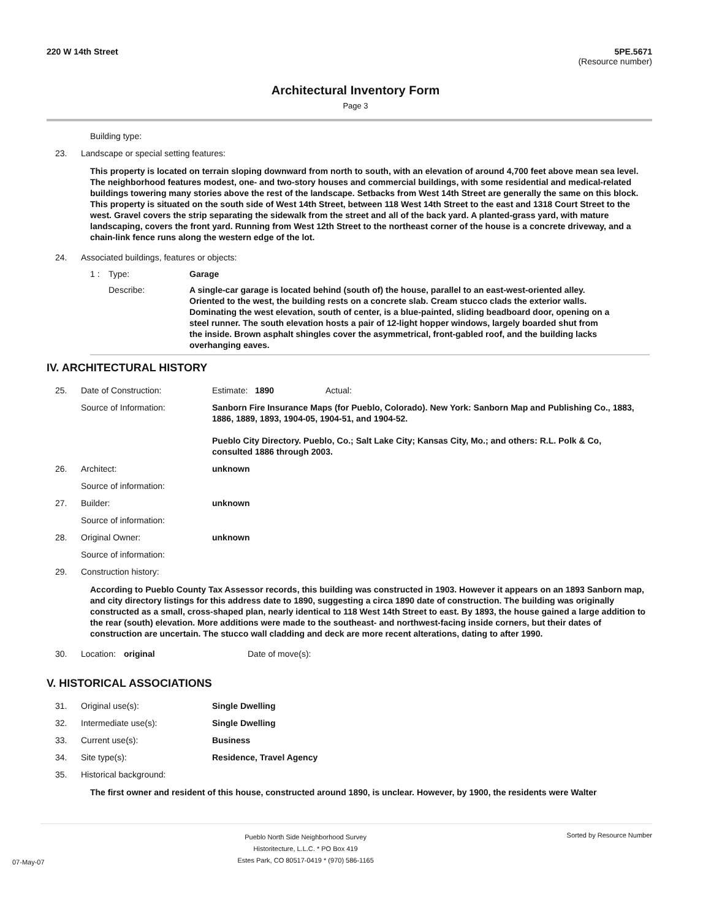220 W 14th Street 5PE.5671
(Resource number)
Architectural Inventory Form
Page 3
Building type:
23.
Landscape or special setting features:
This property is located on terrain sloping downward from north to south, with an elevation of around 4,700 feet above mean sea level. The neighborhood features modest, one- and two-story houses and commercial buildings, with some residential and medical-related buildings towering many stories above the rest of the landscape. Setbacks from West 14th Street are generally the same on this block. This property is situated on the south side of West 14th Street, between 118 West 14th Street to the east and 1318 Court Street to the west. Gravel covers the strip separating the sidewalk from the street and all of the back yard. A planted-grass yard, with mature landscaping, covers the front yard. Running from West 12th Street to the northeast corner of the house is a concrete driveway, and a chain-link fence runs along the western edge of the lot.
24.
Associated buildings, features or objects:
1 : Type: Garage
Describe: A single-car garage is located behind (south of) the house, parallel to an east-west-oriented alley. Oriented to the west, the building rests on a concrete slab. Cream stucco clads the exterior walls. Dominating the west elevation, south of center, is a blue-painted, sliding beadboard door, opening on a steel runner. The south elevation hosts a pair of 12-light hopper windows, largely boarded shut from the inside. Brown asphalt shingles cover the asymmetrical, front-gabled roof, and the building lacks overhanging eaves.
IV. ARCHITECTURAL HISTORY
25. Date of Construction: Estimate:
1890 Actual:
Source of Information: Sanborn Fire Insurance Maps (for Pueblo, Colorado). New York: Sanborn Map and Publishing Co., 1883, 1886, 1889, 1893, 1904-05, 1904-51, and 1904-52.
Pueblo City Directory. Pueblo, Co.; Salt Lake City; Kansas City, Mo.; and others: R.L. Polk & Co, consulted 1886 through 2003.
26. Architect: unknown
Source of information:
27. Builder: unknown
Source of information:
28. Original Owner: unknown
Source of information:
29.
Construction history:
According to Pueblo County Tax Assessor records, this building was constructed in 1903. However it appears on an 1893 Sanborn map, and city directory listings for this address date to 1890, suggesting a circa 1890 date of construction. The building was originally constructed as a small, cross-shaped plan, nearly identical to 118 West 14th Street to east. By 1893, the house gained a large addition to the rear (south) elevation. More additions were made to the southeast- and northwest-facing inside corners, but their dates of construction are uncertain. The stucco wall cladding and deck are more recent alterations, dating to after 1990.
30. Location: original Date of move(s):
V. HISTORICAL ASSOCIATIONS
31. Original use(s): Single Dwelling
32. Intermediate use(s): Single Dwelling
33. Current use(s): Business
34. Site type(s): Residence, Travel Agency
35.
Historical background:
The first owner and resident of this house, constructed around 1890, is unclear. However, by 1900, the residents were Walter
07-May-07
Pueblo North Side Neighborhood Survey
Historitecture, L.L.C. * PO Box 419
Estes Park, CO 80517-0419 * (970) 586-1165
Sorted by Resource Number